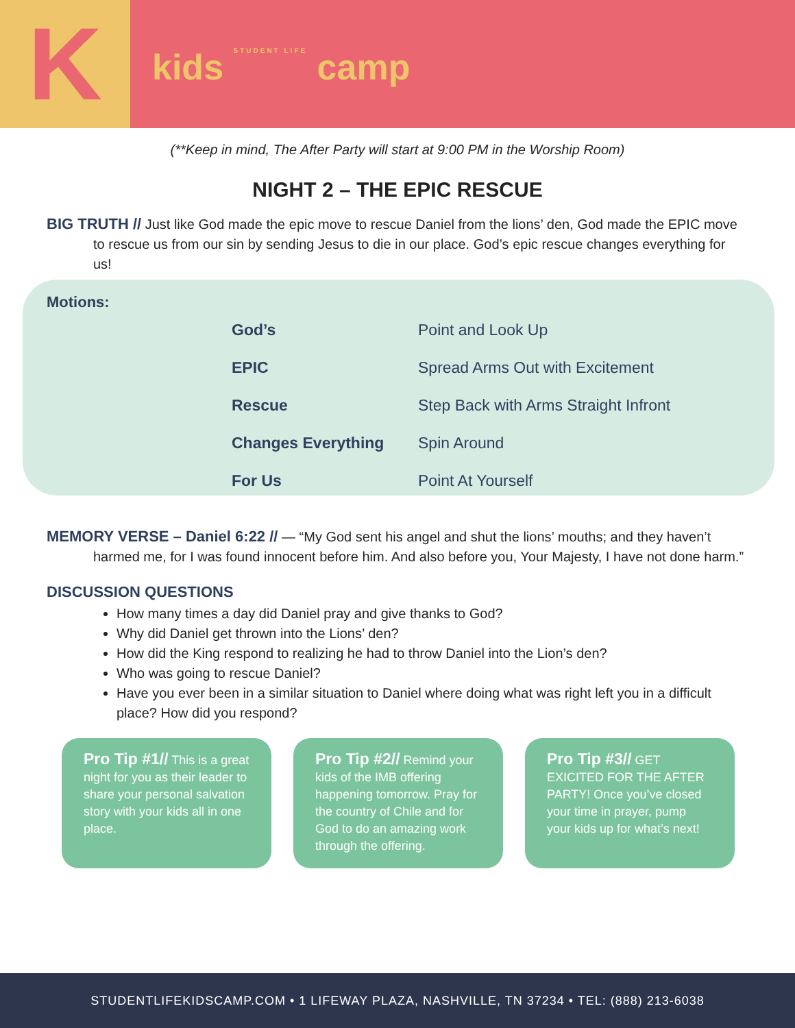K
kids STUDENT LIFE camp
(**Keep in mind, The After Party will start at 9:00 PM in the Worship Room)
NIGHT 2 – THE EPIC RESCUE
BIG TRUTH // Just like God made the epic move to rescue Daniel from the lions’ den, God made the EPIC move to rescue us from our sin by sending Jesus to die in our place. God’s epic rescue changes everything for us!
Motions:
| God’s | Point and Look Up |
| EPIC | Spread Arms Out with Excitement |
| Rescue | Step Back with Arms Straight Infront |
| Changes Everything | Spin Around |
| For Us | Point At Yourself |
MEMORY VERSE – Daniel 6:22 // — “My God sent his angel and shut the lions’ mouths; and they haven’t harmed me, for I was found innocent before him. And also before you, Your Majesty, I have not done harm.”
DISCUSSION QUESTIONS
How many times a day did Daniel pray and give thanks to God?
Why did Daniel get thrown into the Lions’ den?
How did the King respond to realizing he had to throw Daniel into the Lion’s den?
Who was going to rescue Daniel?
Have you ever been in a similar situation to Daniel where doing what was right left you in a difficult place? How did you respond?
Pro Tip #1// This is a great night for you as their leader to share your personal salvation story with your kids all in one place.
Pro Tip #2// Remind your kids of the IMB offering happening tomorrow. Pray for the country of Chile and for God to do an amazing work through the offering.
Pro Tip #3// GET EXICITED FOR THE AFTER PARTY! Once you’ve closed your time in prayer, pump your kids up for what’s next!
STUDENTLIFEKIDSCAMP.COM • 1 LIFEWAY PLAZA, NASHVILLE, TN 37234 • TEL: (888) 213-6038